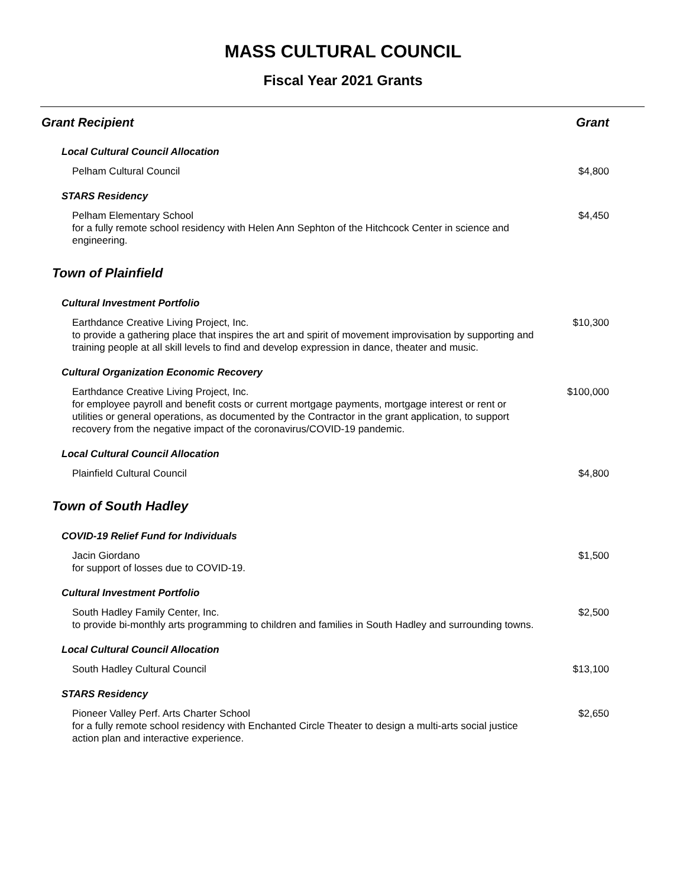MASS CULTURAL COUNCIL
Fiscal Year 2021 Grants
| Grant Recipient | Grant |
| --- | --- |
| Local Cultural Council Allocation | |
| Pelham Cultural Council | $4,800 |
| STARS Residency | |
| Pelham Elementary School for a fully remote school residency with Helen Ann Sephton of the Hitchcock Center in science and engineering. | $4,450 |
| Town of Plainfield | |
| Cultural Investment Portfolio | |
| Earthdance Creative Living Project, Inc. to provide a gathering place that inspires the art and spirit of movement improvisation by supporting and training people at all skill levels to find and develop expression in dance, theater and music. | $10,300 |
| Cultural Organization Economic Recovery | |
| Earthdance Creative Living Project, Inc. for employee payroll and benefit costs or current mortgage payments, mortgage interest or rent or utilities or general operations, as documented by the Contractor in the grant application, to support recovery from the negative impact of the coronavirus/COVID-19 pandemic. | $100,000 |
| Local Cultural Council Allocation | |
| Plainfield Cultural Council | $4,800 |
| Town of South Hadley | |
| COVID-19 Relief Fund for Individuals | |
| Jacin Giordano for support of losses due to COVID-19. | $1,500 |
| Cultural Investment Portfolio | |
| South Hadley Family Center, Inc. to provide bi-monthly arts programming to children and families in South Hadley and surrounding towns. | $2,500 |
| Local Cultural Council Allocation | |
| South Hadley Cultural Council | $13,100 |
| STARS Residency | |
| Pioneer Valley Perf. Arts Charter School for a fully remote school residency with Enchanted Circle Theater to design a multi-arts social justice action plan and interactive experience. | $2,650 |